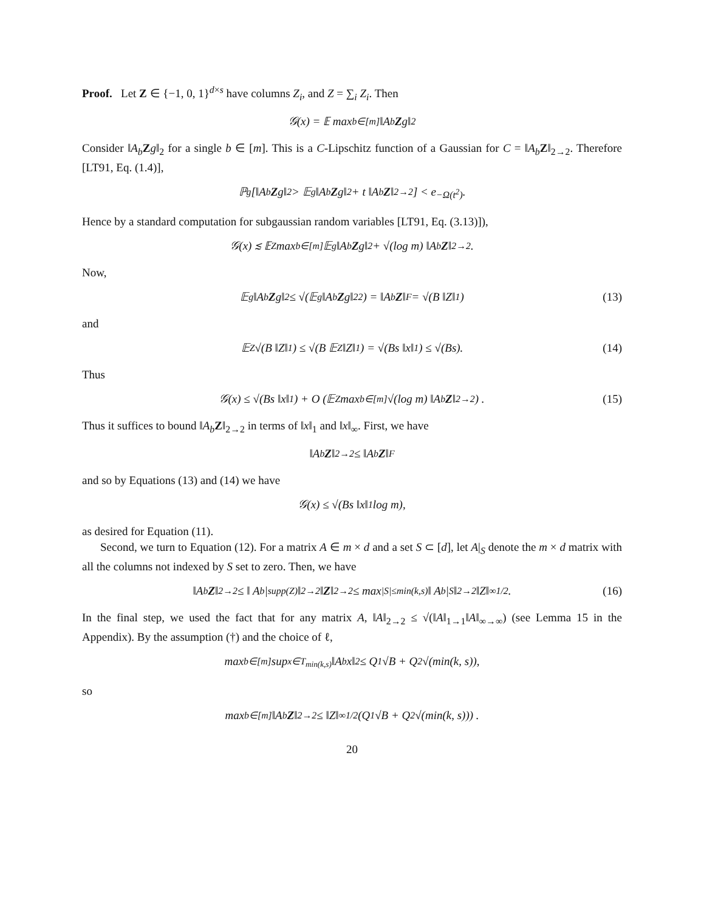Proof. Let Z ∈ {−1, 0, 1}<sup>d×s</sup> have columns Z<sub>i</sub>, and Z = ∑<sub>i</sub> Z<sub>i</sub>. Then
𝒢(x) = 𝔼 max<sub>b∈[m]</sub> ‖A<sub>b</sub> Z g‖<sub>2</sub>
Consider ‖A<sub>b</sub> Zg‖<sub>2</sub> for a single b ∈ [m]. This is a C-Lipschitz function of a Gaussian for C = ‖A<sub>b</sub> Z‖<sub>2→2</sub>. Therefore [LT91, Eq. (1.4)],
ℙ<sub>g</sub>[‖A<sub>b</sub> Z g‖<sub>2</sub> > 𝔼<sub>g</sub> ‖A<sub>b</sub> Z g‖<sub>2</sub> + t ‖A<sub>b</sub> Z ‖<sub>2→2</sub>] < e<sup>−Ω(t<sup>2</sup>)</sup>.
Hence by a standard computation for subgaussian random variables [LT91, Eq. (3.13)]),
𝒢(x) ≲ 𝔼<sub>Z</sub> max<sub>b∈[m]</sub> 𝔼<sub>g</sub> ‖A<sub>b</sub> Z g‖<sub>2</sub> + √(log m) ‖A<sub>b</sub> Z ‖<sub>2→2</sub> .
Now,
𝔼<sub>g</sub> ‖A<sub>b</sub> Z g‖<sub>2</sub> ≤ √(𝔼<sub>g</sub> ‖A<sub>b</sub> Z g‖<sub>2</sub><sup>2</sup>) = ‖A<sub>b</sub> Z ‖<sub>F</sub> = √(B ‖Z‖<sub>1</sub>) (13)
and
𝔼<sub>Z</sub> √(B ‖Z‖<sub>1</sub>) ≤ √(B 𝔼<sub>Z</sub> ‖Z‖<sub>1</sub>) = √(Bs ‖x‖<sub>1</sub>) ≤ √(Bs). (14)
Thus
𝒢(x) ≤ √(Bs ‖x‖<sub>1</sub>) + O (𝔼<sub>Z</sub> max<sub>b∈[m]</sub> √(log m) ‖A<sub>b</sub> Z ‖<sub>2→2</sub>) . (15)
Thus it suffices to bound ‖A<sub>b</sub> Z‖<sub>2→2</sub> in terms of ‖x‖<sub>1</sub> and ‖x‖<sub>∞</sub>. First, we have
‖A<sub>b</sub> Z ‖<sub>2→2</sub> ≤ ‖A<sub>b</sub> Z ‖<sub>F</sub>
and so by Equations (13) and (14) we have
𝒢(x) ≤ √(Bs ‖x‖<sub>1</sub> log m),
as desired for Equation (11).
Second, we turn to Equation (12). For a matrix A ∈ m × d and a set S ⊂ [d], let A|<sub>S</sub> denote the m × d matrix with all the columns not indexed by S set to zero. Then, we have
‖A<sub>b</sub> Z ‖<sub>2→2</sub> ≤ ‖ A<sub>b</sub>|<sub>supp(Z)</sub>‖<sub>2→2</sub> ‖ Z ‖<sub>2→2</sub> ≤ max<sub>|S|≤min(k,s)</sub> ‖ A<sub>b</sub>|<sub>S</sub>‖<sub>2→2</sub> ‖Z‖<sub>∞</sub><sup>1/2</sup> . (16)
In the final step, we used the fact that for any matrix A, ‖A‖<sub>2→2</sub> ≤ √(‖A‖<sub>1→1</sub>‖A‖<sub>∞→∞</sub>) (see Lemma 15 in the Appendix). By the assumption (†) and the choice of ℓ,
max<sub>b∈[m]</sub> sup<sub>x∈T<sub>min(k,s)</sub></sub> ‖A<sub>b</sub>x‖<sub>2</sub> ≤ Q<sub>1</sub>√B + Q<sub>2</sub>√(min(k, s)),
so
max<sub>b∈[m]</sub> ‖A<sub>b</sub> Z ‖<sub>2→2</sub> ≤ ‖Z‖<sub>∞</sub><sup>1/2</sup> (Q<sub>1</sub>√B + Q<sub>2</sub>√(min(k, s))) .
20